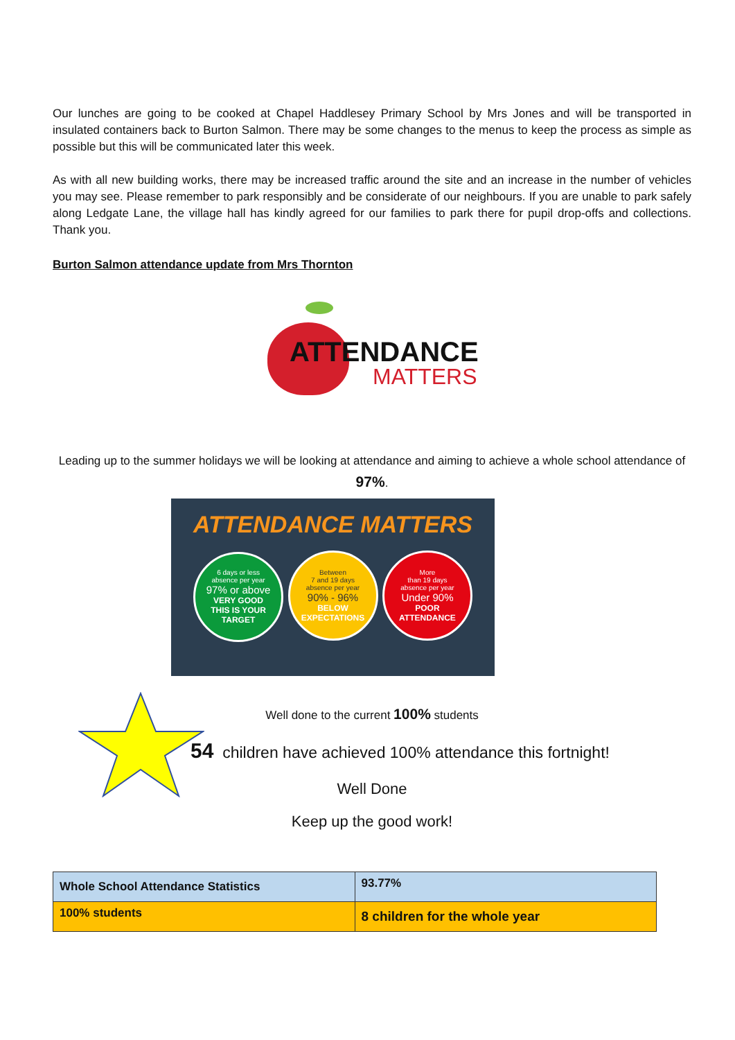Our lunches are going to be cooked at Chapel Haddlesey Primary School by Mrs Jones and will be transported in insulated containers back to Burton Salmon. There may be some changes to the menus to keep the process as simple as possible but this will be communicated later this week.
As with all new building works, there may be increased traffic around the site and an increase in the number of vehicles you may see. Please remember to park responsibly and be considerate of our neighbours. If you are unable to park safely along Ledgate Lane, the village hall has kindly agreed for our families to park there for pupil drop-offs and collections. Thank you.
Burton Salmon attendance update from Mrs Thornton
ATTENDANCE
MATTERS
Leading up to the summer holidays we will be looking at attendance and aiming to achieve a whole school attendance of 97%.
ATTENDANCE MATTERS
6 days or less
absence per year 97% or above VERY GOOD
THIS IS YOUR
TARGET
Between
7 and 19 days
absence per year 90% - 96% BELOW
EXPECTATIONS
More
than 19 days
absence per year Under 90% POOR
ATTENDANCE
Well done to the current 100% students
54 children have achieved 100% attendance this fortnight!
Well Done
Keep up the good work!
| Whole School Attendance Statistics | 93.77% |
| 100% students | 8 children for the whole year |